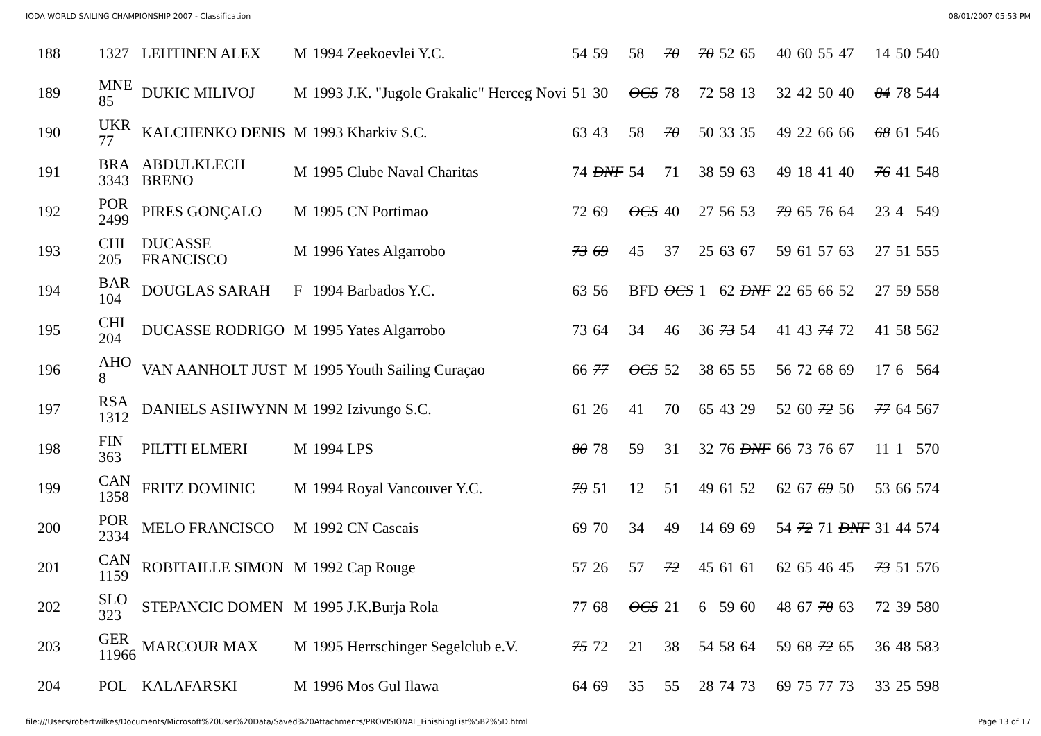IODA WORLD SAILING CHAMPIONSHIP 2007 - Classification 08/01/2007 05:53 PM
| 188 | 1327 | LEHTINEN ALEX | M | 1994 Zeekoevlei Y.C. | 54 | 59 | 58 | 70 | 70 | 52 | 65 | 40 | 60 | 55 | 47 | 14 | 50 | 540 |
| 189 | MNE 85 | DUKIC MILIVOJ | M | 1993 J.K. "Jugole Grakalic" Herceg Novi | 51 | 30 | OCS | 78 | 72 | 58 | 13 | 32 | 42 | 50 | 40 | 84 | 78 | 544 |
| 190 | UKR 77 | KALCHENKO DENIS | M | 1993 Kharkiv S.C. | 63 | 43 | 58 | 70 | 50 | 33 | 35 | 49 | 22 | 66 | 66 | 68 | 61 | 546 |
| 191 | BRA 3343 | ABDULKLECH BRENO | M | 1995 Clube Naval Charitas | 74 | DNF | 54 | 71 | 38 | 59 | 63 | 49 | 18 | 41 | 40 | 76 | 41 | 548 |
| 192 | POR 2499 | PIRES GONÇALO | M | 1995 CN Portimao | 72 | 69 | OCS | 40 | 27 | 56 | 53 | 79 | 65 | 76 | 64 | 23 | 4 | 549 |
| 193 | CHI 205 | DUCASSE FRANCISCO | M | 1996 Yates Algarrobo | 73 | 69 | 45 | 37 | 25 | 63 | 67 | 59 | 61 | 57 | 63 | 27 | 51 | 555 |
| 194 | BAR 104 | DOUGLAS SARAH | F | 1994 Barbados Y.C. | 63 | 56 | BFD | OCS | 1 | 62 | DNF | 22 | 65 | 66 | 52 | 27 | 59 | 558 |
| 195 | CHI 204 | DUCASSE RODRIGO | M | 1995 Yates Algarrobo | 73 | 64 | 34 | 46 | 36 | 73 | 54 | 41 | 43 | 74 | 72 | 41 | 58 | 562 |
| 196 | AHO 8 | VAN AANHOLT JUST | M | 1995 Youth Sailing Curaçao | 66 | 77 | OCS | 52 | 38 | 65 | 55 | 56 | 72 | 68 | 69 | 17 | 6 | 564 |
| 197 | RSA 1312 | DANIELS ASHWYNN | M | 1992 Izivungo S.C. | 61 | 26 | 41 | 70 | 65 | 43 | 29 | 52 | 60 | 72 | 56 | 77 | 64 | 567 |
| 198 | FIN 363 | PILTTI ELMERI | M | 1994 LPS | 80 | 78 | 59 | 31 | 32 | 76 | DNF | 66 | 73 | 76 | 67 | 11 | 1 | 570 |
| 199 | CAN 1358 | FRITZ DOMINIC | M | 1994 Royal Vancouver Y.C. | 79 | 51 | 12 | 51 | 49 | 61 | 52 | 62 | 67 | 69 | 50 | 53 | 66 | 574 |
| 200 | POR 2334 | MELO FRANCISCO | M | 1992 CN Cascais | 69 | 70 | 34 | 49 | 14 | 69 | 69 | 54 | 72 | 71 | DNF | 31 | 44 | 574 |
| 201 | CAN 1159 | ROBITAILLE SIMON | M | 1992 Cap Rouge | 57 | 26 | 57 | 72 | 45 | 61 | 61 | 62 | 65 | 46 | 45 | 73 | 51 | 576 |
| 202 | SLO 323 | STEPANCIC DOMEN | M | 1995 J.K.Burja Rola | 77 | 68 | OCS | 21 | 6 | 59 | 60 | 48 | 67 | 78 | 63 | 72 | 39 | 580 |
| 203 | GER 11966 | MARCOUR MAX | M | 1995 Herrschinger Segelclub e.V. | 75 | 72 | 21 | 38 | 54 | 58 | 64 | 59 | 68 | 72 | 65 | 36 | 48 | 583 |
| 204 | POL | KALAFARSKI | M | 1996 Mos Gul Ilawa | 64 | 69 | 35 | 55 | 28 | 74 | 73 | 69 | 75 | 77 | 73 | 33 | 25 | 598 |
file:///Users/robertwilkes/Documents/Microsoft%20User%20Data/Saved%20Attachments/PROVISIONAL_FinishingList%5B2%5D.html Page 13 of 17